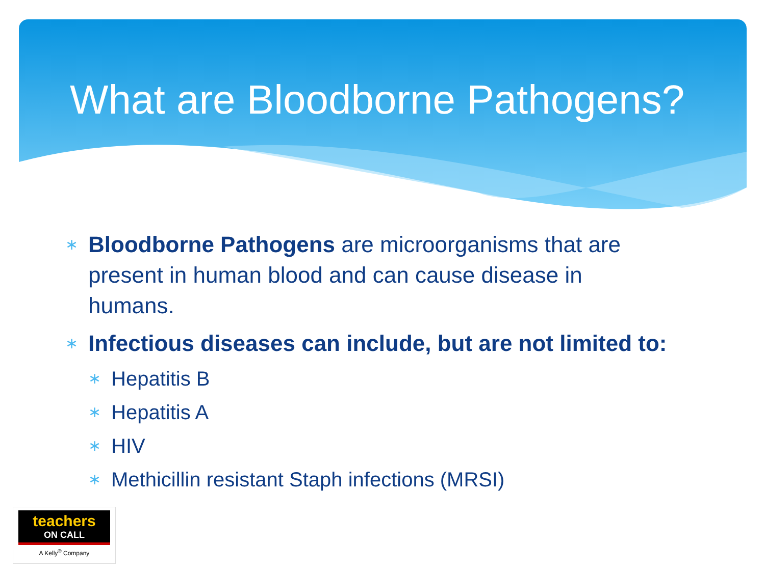What are Bloodborne Pathogens?
∗ Bloodborne Pathogens are microorganisms that are
present in human blood and can cause disease in
humans.
∗ Infectious diseases can include, but are not limited to:
∗ Hepatitis B
∗ Hepatitis A
∗ HIV
∗ Methicillin resistant Staph infections (MRSI)
teachers
ON CALL
A Kelly<sup>®</sup> Company